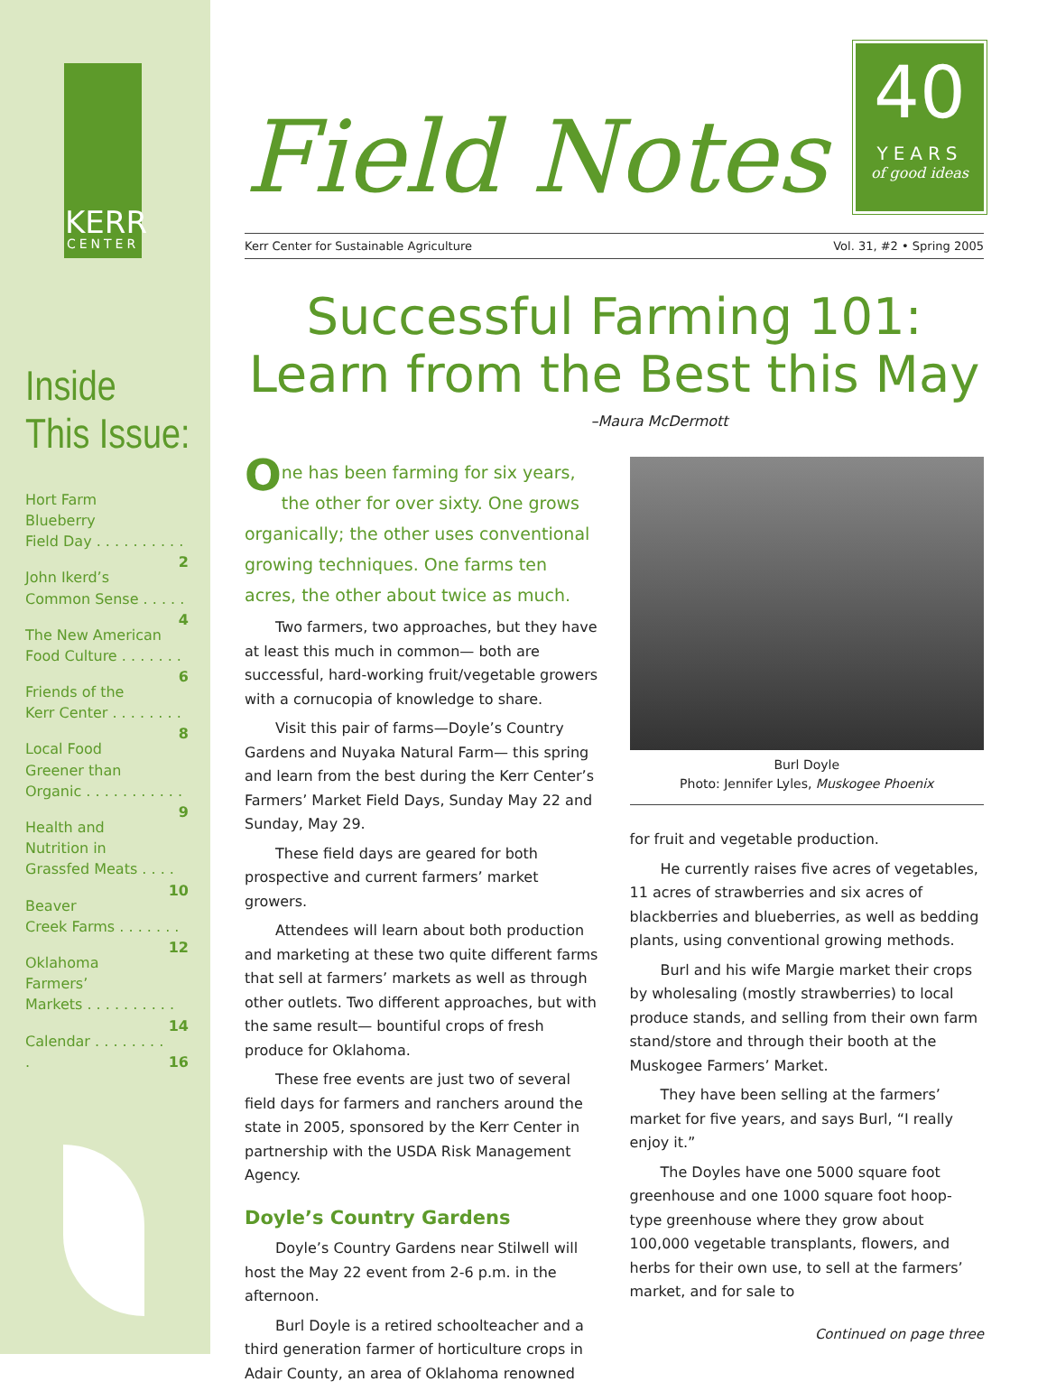KERR
CENTER
Inside
This Issue:
Hort Farm
Blueberry
Field Day . . . . . . . . . . 2
John Ikerd’s
Common Sense . . . . . 4
The New American
Food Culture . . . . . . . 6
Friends of the
Kerr Center . . . . . . . . 8
Local Food
Greener than
Organic . . . . . . . . . . . 9
Health and
Nutrition in
Grassfed Meats . . . . 10
Beaver
Creek Farms . . . . . . . 12
Oklahoma
Farmers’
Markets . . . . . . . . . . 14
Calendar . . . . . . . . . 16
Field Notes
40
YEARS
of good ideas
Kerr Center for Sustainable Agriculture Vol. 31, #2 • Spring 2005
Successful Farming 101:
Learn from the Best this May
–Maura McDermott
One has been farming for six years, the other for over sixty. One grows organically; the other uses conventional growing techniques. One farms ten acres, the other about twice as much.
Two farmers, two approaches, but they have at least this much in common— both are successful, hard-working fruit/vegetable growers with a cornucopia of knowledge to share.
Visit this pair of farms—Doyle’s Country Gardens and Nuyaka Natural Farm— this spring and learn from the best during the Kerr Center’s Farmers’ Market Field Days, Sunday May 22 and Sunday, May 29.
These field days are geared for both prospective and current farmers’ market growers.
Attendees will learn about both production and marketing at these two quite different farms that sell at farmers’ markets as well as through other outlets. Two different approaches, but with the same result— bountiful crops of fresh produce for Oklahoma.
These free events are just two of several field days for farmers and ranchers around the state in 2005, sponsored by the Kerr Center in partnership with the USDA Risk Management Agency.
Doyle’s Country Gardens
Doyle’s Country Gardens near Stilwell will host the May 22 event from 2-6 p.m. in the afternoon.
Burl Doyle is a retired schoolteacher and a third generation farmer of horticulture crops in Adair County, an area of Oklahoma renowned
Burl Doyle
Photo: Jennifer Lyles, Muskogee Phoenix
for fruit and vegetable production.
He currently raises five acres of vegetables, 11 acres of strawberries and six acres of blackberries and blueberries, as well as bedding plants, using conventional growing methods.
Burl and his wife Margie market their crops by wholesaling (mostly strawberries) to local produce stands, and selling from their own farm stand/store and through their booth at the Muskogee Farmers’ Market.
They have been selling at the farmers’ market for five years, and says Burl, “I really enjoy it.”
The Doyles have one 5000 square foot greenhouse and one 1000 square foot hoop-type greenhouse where they grow about 100,000 vegetable transplants, flowers, and herbs for their own use, to sell at the farmers’ market, and for sale to
Continued on page three